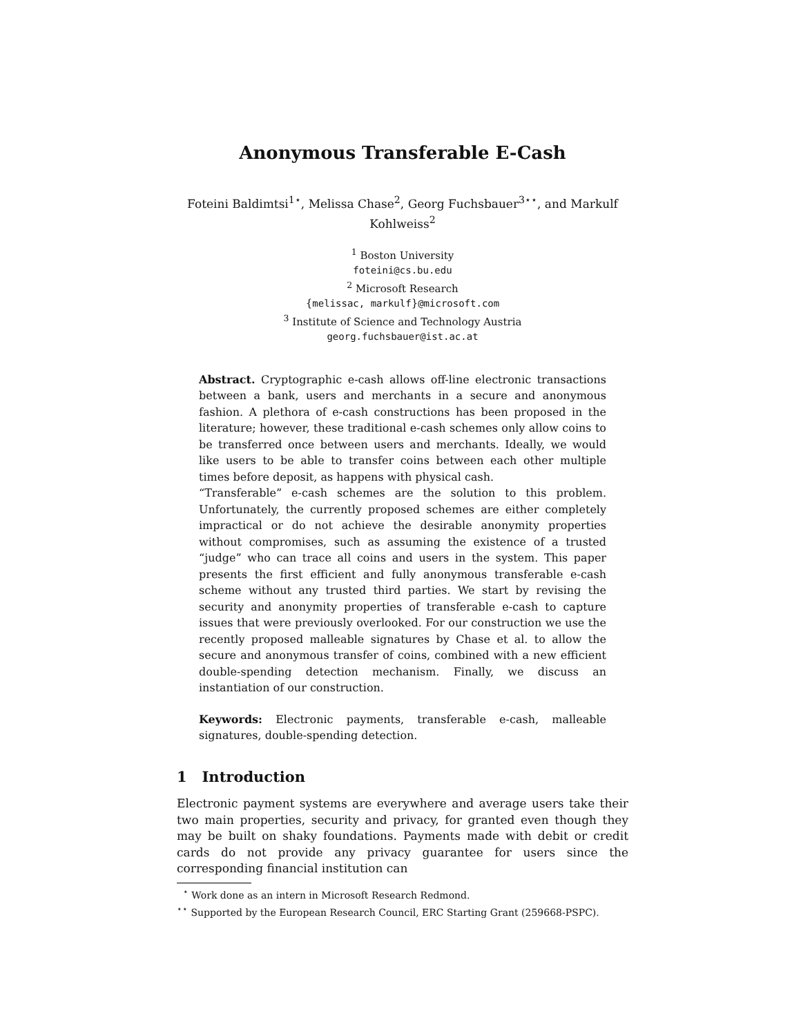Anonymous Transferable E-Cash
Foteini Baldimtsi<sup>1⋆</sup>, Melissa Chase<sup>2</sup>, Georg Fuchsbauer<sup>3⋆⋆</sup>, and Markulf Kohlweiss<sup>2</sup>
<sup>1</sup> Boston University
foteini@cs.bu.edu
<sup>2</sup> Microsoft Research
{melissac, markulf}@microsoft.com
<sup>3</sup> Institute of Science and Technology Austria
georg.fuchsbauer@ist.ac.at
Abstract. Cryptographic e-cash allows off-line electronic transactions between a bank, users and merchants in a secure and anonymous fashion. A plethora of e-cash constructions has been proposed in the literature; however, these traditional e-cash schemes only allow coins to be transferred once between users and merchants. Ideally, we would like users to be able to transfer coins between each other multiple times before deposit, as happens with physical cash.
“Transferable” e-cash schemes are the solution to this problem. Unfortunately, the currently proposed schemes are either completely impractical or do not achieve the desirable anonymity properties without compromises, such as assuming the existence of a trusted “judge” who can trace all coins and users in the system. This paper presents the first efficient and fully anonymous transferable e-cash scheme without any trusted third parties. We start by revising the security and anonymity properties of transferable e-cash to capture issues that were previously overlooked. For our construction we use the recently proposed malleable signatures by Chase et al. to allow the secure and anonymous transfer of coins, combined with a new efficient double-spending detection mechanism. Finally, we discuss an instantiation of our construction.
Keywords: Electronic payments, transferable e-cash, malleable signatures, double-spending detection.
1 Introduction
Electronic payment systems are everywhere and average users take their two main properties, security and privacy, for granted even though they may be built on shaky foundations. Payments made with debit or credit cards do not provide any privacy guarantee for users since the corresponding financial institution can
<sup>⋆</sup> Work done as an intern in Microsoft Research Redmond.
<sup>⋆⋆</sup> Supported by the European Research Council, ERC Starting Grant (259668-PSPC).